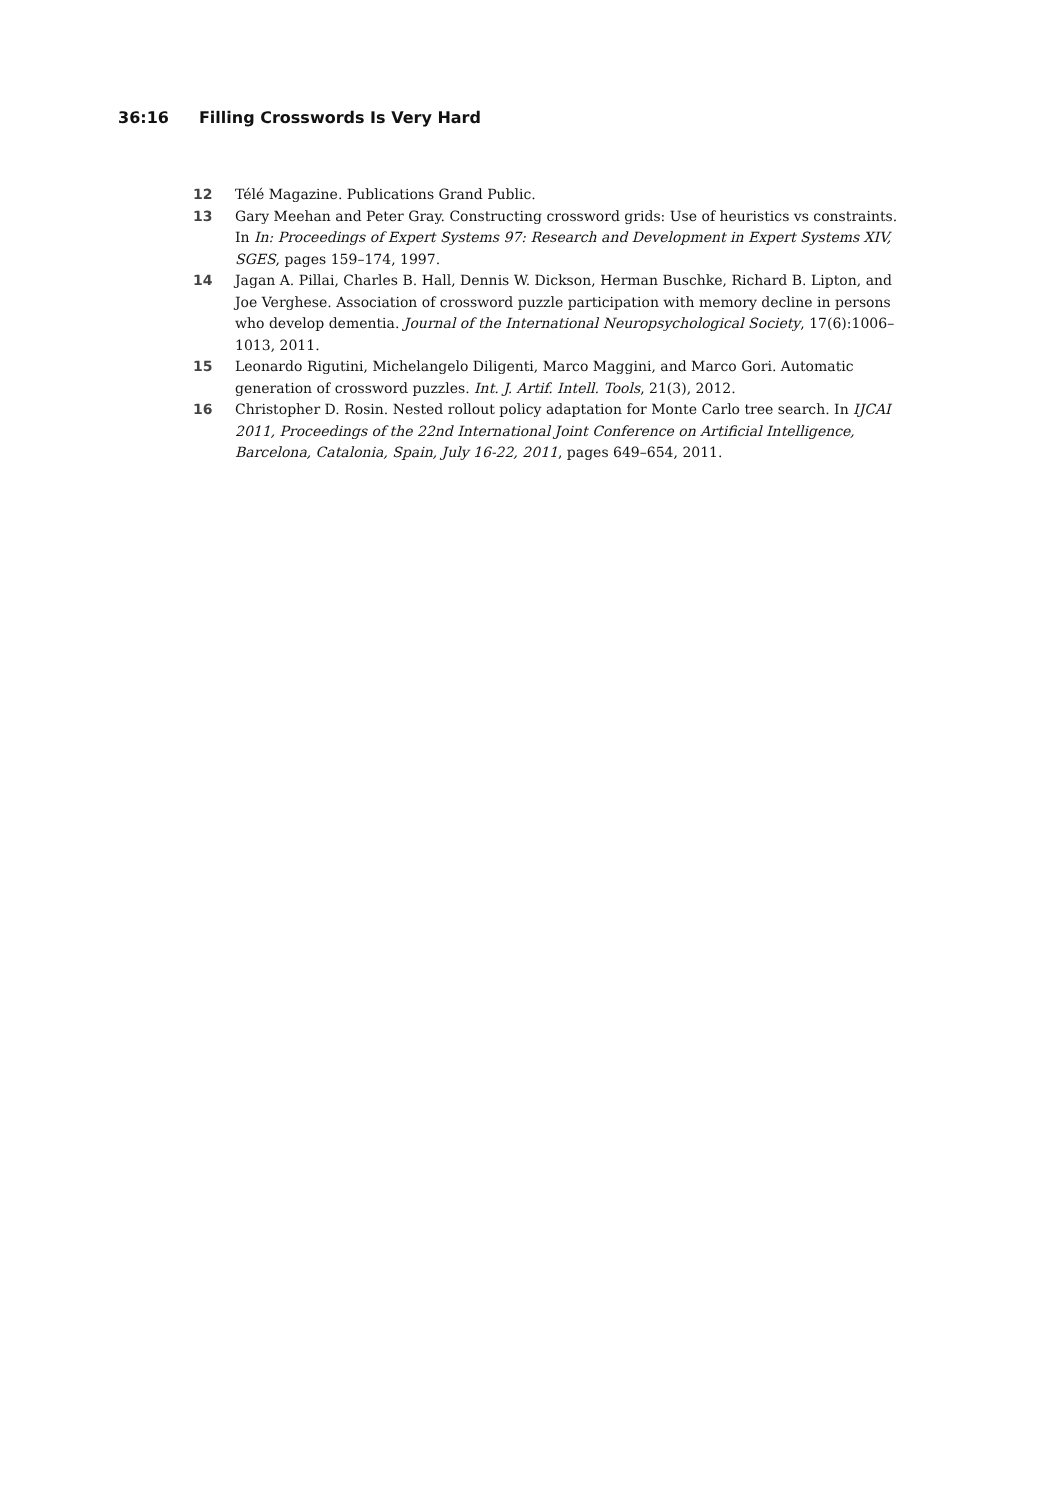36:16 Filling Crosswords Is Very Hard
12 Télé Magazine. Publications Grand Public.
13 Gary Meehan and Peter Gray. Constructing crossword grids: Use of heuristics vs constraints. In In: Proceedings of Expert Systems 97: Research and Development in Expert Systems XIV, SGES, pages 159–174, 1997.
14 Jagan A. Pillai, Charles B. Hall, Dennis W. Dickson, Herman Buschke, Richard B. Lipton, and Joe Verghese. Association of crossword puzzle participation with memory decline in persons who develop dementia. Journal of the International Neuropsychological Society, 17(6):1006–1013, 2011.
15 Leonardo Rigutini, Michelangelo Diligenti, Marco Maggini, and Marco Gori. Automatic generation of crossword puzzles. Int. J. Artif. Intell. Tools, 21(3), 2012.
16 Christopher D. Rosin. Nested rollout policy adaptation for Monte Carlo tree search. In IJCAI 2011, Proceedings of the 22nd International Joint Conference on Artificial Intelligence, Barcelona, Catalonia, Spain, July 16-22, 2011, pages 649–654, 2011.